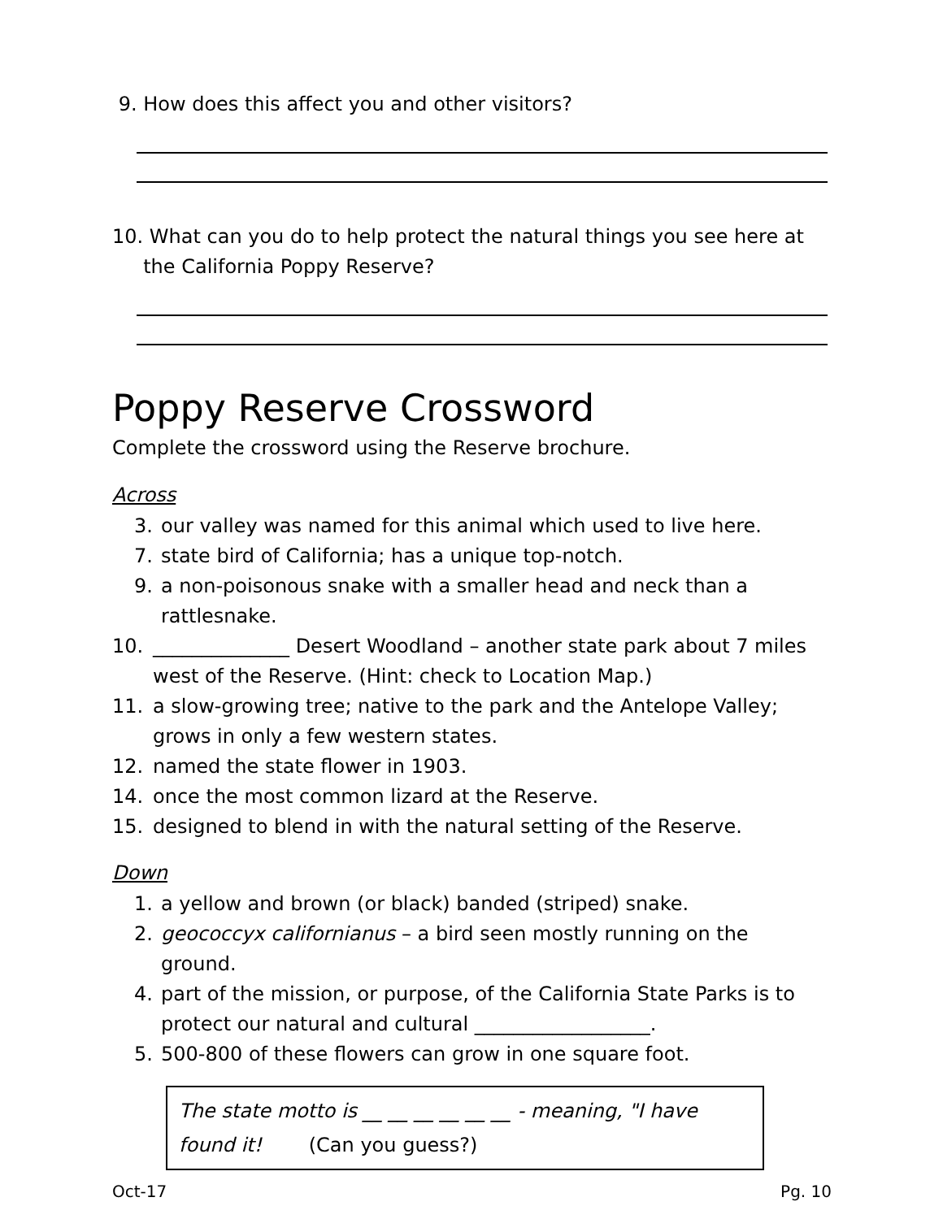9. How does this affect you and other visitors?
10. What can you do to help protect the natural things you see here at
the California Poppy Reserve?
Poppy Reserve Crossword
Complete the crossword using the Reserve brochure.
Across
3. our valley was named for this animal which used to live here.
7. state bird of California; has a unique top-notch.
9. a non-poisonous snake with a smaller head and neck than a rattlesnake.
10. ______________ Desert Woodland – another state park about 7 miles west of the Reserve. (Hint: check to Location Map.)
11. a slow-growing tree; native to the park and the Antelope Valley; grows in only a few western states.
12. named the state flower in 1903.
14. once the most common lizard at the Reserve.
15. designed to blend in with the natural setting of the Reserve.
Down
1. a yellow and brown (or black) banded (striped) snake.
2. geococcyx californianus – a bird seen mostly running on the ground.
4. part of the mission, or purpose, of the California State Parks is to protect our natural and cultural __________________.
5. 500-800 of these flowers can grow in one square foot.
The state motto is __ __ __ __ __ __ - meaning, "I have found it! (Can you guess?)
Oct-17 Pg. 10